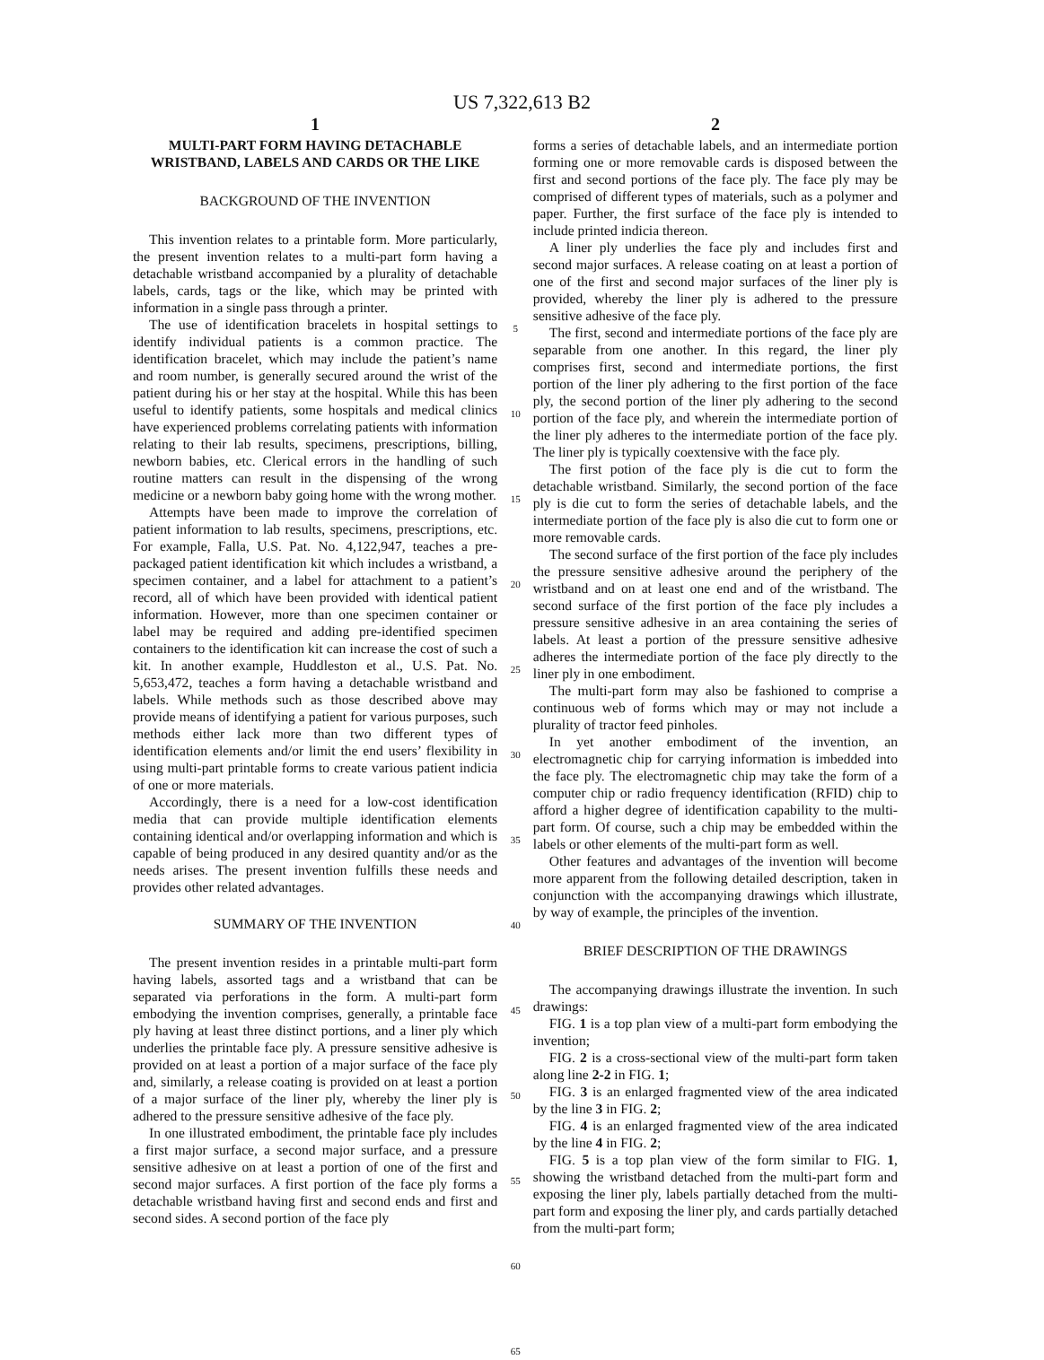US 7,322,613 B2
1
MULTI-PART FORM HAVING DETACHABLE WRISTBAND, LABELS AND CARDS OR THE LIKE
BACKGROUND OF THE INVENTION
This invention relates to a printable form. More particularly, the present invention relates to a multi-part form having a detachable wristband accompanied by a plurality of detachable labels, cards, tags or the like, which may be printed with information in a single pass through a printer.
The use of identification bracelets in hospital settings to identify individual patients is a common practice. The identification bracelet, which may include the patient’s name and room number, is generally secured around the wrist of the patient during his or her stay at the hospital. While this has been useful to identify patients, some hospitals and medical clinics have experienced problems correlating patients with information relating to their lab results, specimens, prescriptions, billing, newborn babies, etc. Clerical errors in the handling of such routine matters can result in the dispensing of the wrong medicine or a newborn baby going home with the wrong mother.
Attempts have been made to improve the correlation of patient information to lab results, specimens, prescriptions, etc. For example, Falla, U.S. Pat. No. 4,122,947, teaches a pre-packaged patient identification kit which includes a wristband, a specimen container, and a label for attachment to a patient’s record, all of which have been provided with identical patient information. However, more than one specimen container or label may be required and adding pre-identified specimen containers to the identification kit can increase the cost of such a kit. In another example, Huddleston et al., U.S. Pat. No. 5,653,472, teaches a form having a detachable wristband and labels. While methods such as those described above may provide means of identifying a patient for various purposes, such methods either lack more than two different types of identification elements and/or limit the end users’ flexibility in using multi-part printable forms to create various patient indicia of one or more materials.
Accordingly, there is a need for a low-cost identification media that can provide multiple identification elements containing identical and/or overlapping information and which is capable of being produced in any desired quantity and/or as the needs arises. The present invention fulfills these needs and provides other related advantages.
SUMMARY OF THE INVENTION
The present invention resides in a printable multi-part form having labels, assorted tags and a wristband that can be separated via perforations in the form. A multi-part form embodying the invention comprises, generally, a printable face ply having at least three distinct portions, and a liner ply which underlies the printable face ply. A pressure sensitive adhesive is provided on at least a portion of a major surface of the face ply and, similarly, a release coating is provided on at least a portion of a major surface of the liner ply, whereby the liner ply is adhered to the pressure sensitive adhesive of the face ply.
In one illustrated embodiment, the printable face ply includes a first major surface, a second major surface, and a pressure sensitive adhesive on at least a portion of one of the first and second major surfaces. A first portion of the face ply forms a detachable wristband having first and second ends and first and second sides. A second portion of the face ply
5
10
15
20
25
30
35
40
45
50
55
60
65
2
forms a series of detachable labels, and an intermediate portion forming one or more removable cards is disposed between the first and second portions of the face ply. The face ply may be comprised of different types of materials, such as a polymer and paper. Further, the first surface of the face ply is intended to include printed indicia thereon.
A liner ply underlies the face ply and includes first and second major surfaces. A release coating on at least a portion of one of the first and second major surfaces of the liner ply is provided, whereby the liner ply is adhered to the pressure sensitive adhesive of the face ply.
The first, second and intermediate portions of the face ply are separable from one another. In this regard, the liner ply comprises first, second and intermediate portions, the first portion of the liner ply adhering to the first portion of the face ply, the second portion of the liner ply adhering to the second portion of the face ply, and wherein the intermediate portion of the liner ply adheres to the intermediate portion of the face ply. The liner ply is typically coextensive with the face ply.
The first potion of the face ply is die cut to form the detachable wristband. Similarly, the second portion of the face ply is die cut to form the series of detachable labels, and the intermediate portion of the face ply is also die cut to form one or more removable cards.
The second surface of the first portion of the face ply includes the pressure sensitive adhesive around the periphery of the wristband and on at least one end and of the wristband. The second surface of the first portion of the face ply includes a pressure sensitive adhesive in an area containing the series of labels. At least a portion of the pressure sensitive adhesive adheres the intermediate portion of the face ply directly to the liner ply in one embodiment.
The multi-part form may also be fashioned to comprise a continuous web of forms which may or may not include a plurality of tractor feed pinholes.
In yet another embodiment of the invention, an electromagnetic chip for carrying information is imbedded into the face ply. The electromagnetic chip may take the form of a computer chip or radio frequency identification (RFID) chip to afford a higher degree of identification capability to the multi-part form. Of course, such a chip may be embedded within the labels or other elements of the multi-part form as well.
Other features and advantages of the invention will become more apparent from the following detailed description, taken in conjunction with the accompanying drawings which illustrate, by way of example, the principles of the invention.
BRIEF DESCRIPTION OF THE DRAWINGS
The accompanying drawings illustrate the invention. In such drawings:
FIG. 1 is a top plan view of a multi-part form embodying the invention;
FIG. 2 is a cross-sectional view of the multi-part form taken along line 2-2 in FIG. 1;
FIG. 3 is an enlarged fragmented view of the area indicated by the line 3 in FIG. 2;
FIG. 4 is an enlarged fragmented view of the area indicated by the line 4 in FIG. 2;
FIG. 5 is a top plan view of the form similar to FIG. 1, showing the wristband detached from the multi-part form and exposing the liner ply, labels partially detached from the multi-part form and exposing the liner ply, and cards partially detached from the multi-part form;